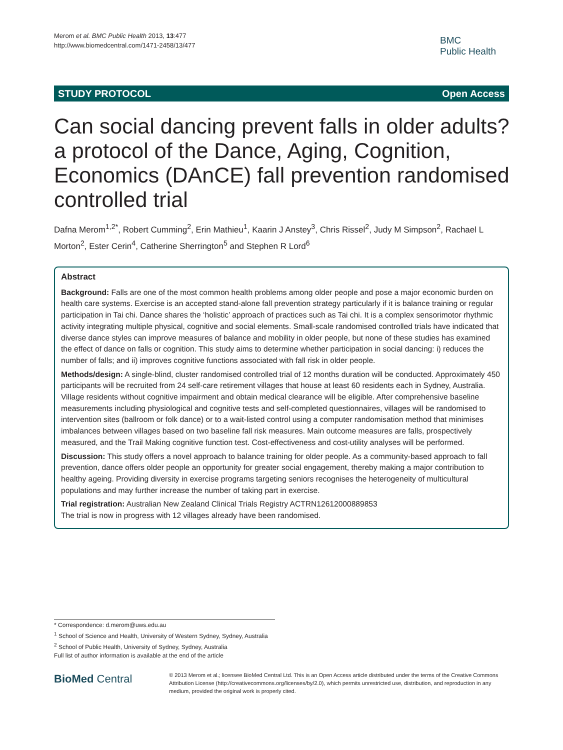Merom et al. BMC Public Health 2013, 13:477
http://www.biomedcentral.com/1471-2458/13/477
BMC
Public Health
STUDY PROTOCOL Open Access
Can social dancing prevent falls in older adults? a protocol of the Dance, Aging, Cognition, Economics (DAnCE) fall prevention randomised controlled trial
Dafna Merom<sup>1,2*</sup>, Robert Cumming<sup>2</sup>, Erin Mathieu<sup>1</sup>, Kaarin J Anstey<sup>3</sup>, Chris Rissel<sup>2</sup>, Judy M Simpson<sup>2</sup>, Rachael L Morton<sup>2</sup>, Ester Cerin<sup>4</sup>, Catherine Sherrington<sup>5</sup> and Stephen R Lord<sup>6</sup>
Abstract
Background: Falls are one of the most common health problems among older people and pose a major economic burden on health care systems. Exercise is an accepted stand-alone fall prevention strategy particularly if it is balance training or regular participation in Tai chi. Dance shares the ‘holistic’ approach of practices such as Tai chi. It is a complex sensorimotor rhythmic activity integrating multiple physical, cognitive and social elements. Small-scale randomised controlled trials have indicated that diverse dance styles can improve measures of balance and mobility in older people, but none of these studies has examined the effect of dance on falls or cognition. This study aims to determine whether participation in social dancing: i) reduces the number of falls; and ii) improves cognitive functions associated with fall risk in older people.
Methods/design: A single-blind, cluster randomised controlled trial of 12 months duration will be conducted. Approximately 450 participants will be recruited from 24 self-care retirement villages that house at least 60 residents each in Sydney, Australia. Village residents without cognitive impairment and obtain medical clearance will be eligible. After comprehensive baseline measurements including physiological and cognitive tests and self-completed questionnaires, villages will be randomised to intervention sites (ballroom or folk dance) or to a wait-listed control using a computer randomisation method that minimises imbalances between villages based on two baseline fall risk measures. Main outcome measures are falls, prospectively measured, and the Trail Making cognitive function test. Cost-effectiveness and cost-utility analyses will be performed.
Discussion: This study offers a novel approach to balance training for older people. As a community-based approach to fall prevention, dance offers older people an opportunity for greater social engagement, thereby making a major contribution to healthy ageing. Providing diversity in exercise programs targeting seniors recognises the heterogeneity of multicultural populations and may further increase the number of taking part in exercise.
Trial registration: Australian New Zealand Clinical Trials Registry ACTRN12612000889853
The trial is now in progress with 12 villages already have been randomised.
* Correspondence: d.merom@uws.edu.au
<sup>1</sup> School of Science and Health, University of Western Sydney, Sydney, Australia
<sup>2</sup> School of Public Health, University of Sydney, Sydney, Australia
Full list of author information is available at the end of the article
BioMed Central
© 2013 Merom et al.; licensee BioMed Central Ltd. This is an Open Access article distributed under the terms of the Creative Commons Attribution License (http://creativecommons.org/licenses/by/2.0), which permits unrestricted use, distribution, and reproduction in any medium, provided the original work is properly cited.